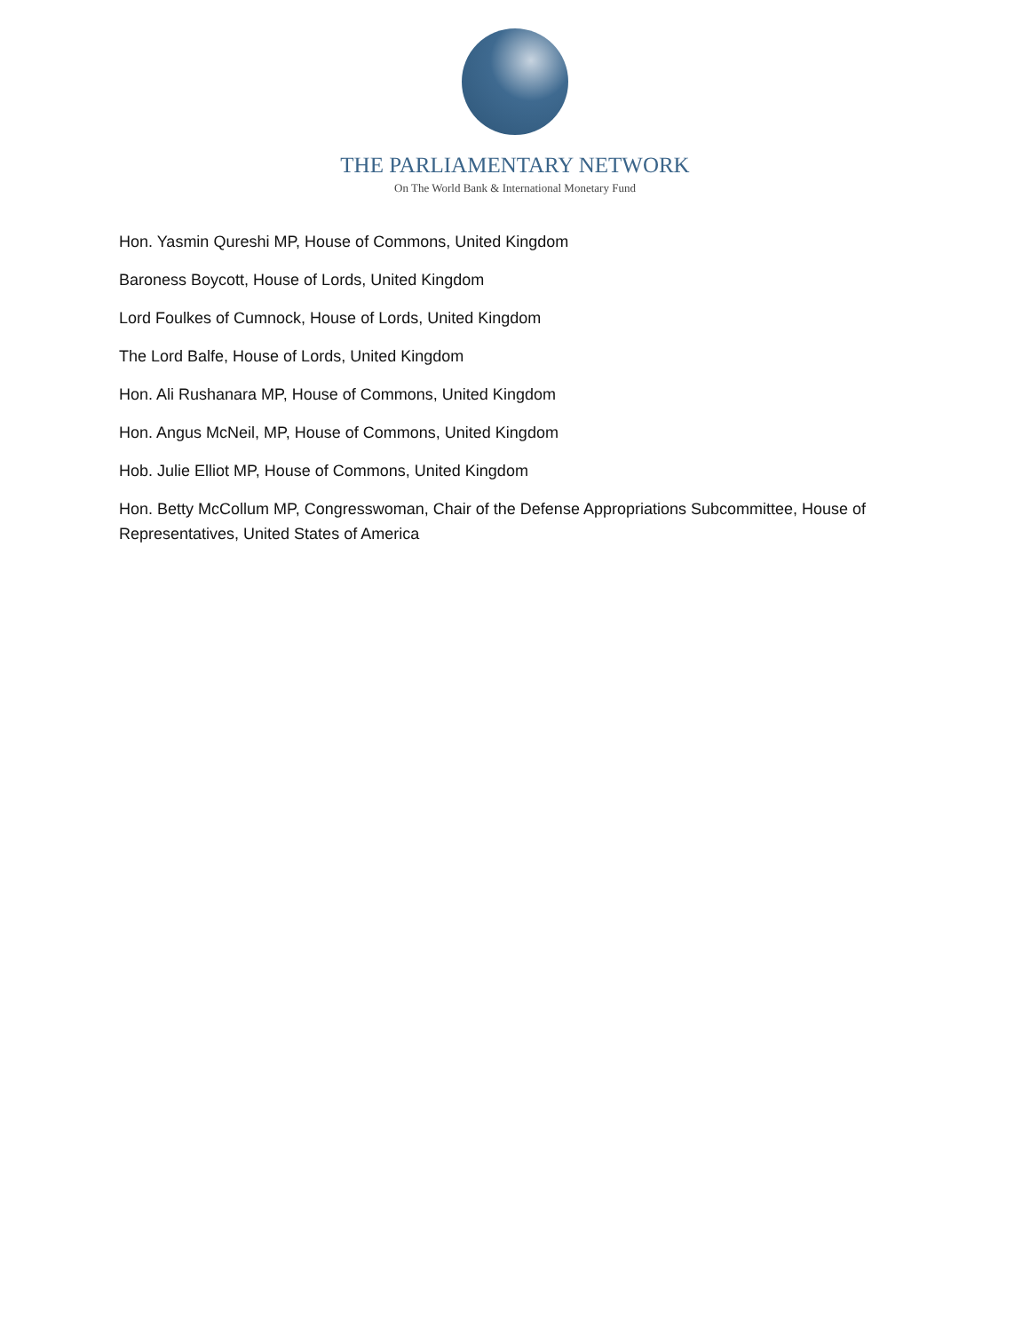THE PARLIAMENTARY NETWORK
On The World Bank & International Monetary Fund
Hon. Yasmin Qureshi MP, House of Commons, United Kingdom
Baroness Boycott, House of Lords, United Kingdom
Lord Foulkes of Cumnock, House of Lords, United Kingdom
The Lord Balfe, House of Lords, United Kingdom
Hon. Ali Rushanara MP, House of Commons, United Kingdom
Hon. Angus McNeil, MP, House of Commons, United Kingdom
Hob. Julie Elliot MP, House of Commons, United Kingdom
Hon. Betty McCollum MP, Congresswoman, Chair of the Defense Appropriations Subcommittee, House of Representatives, United States of America